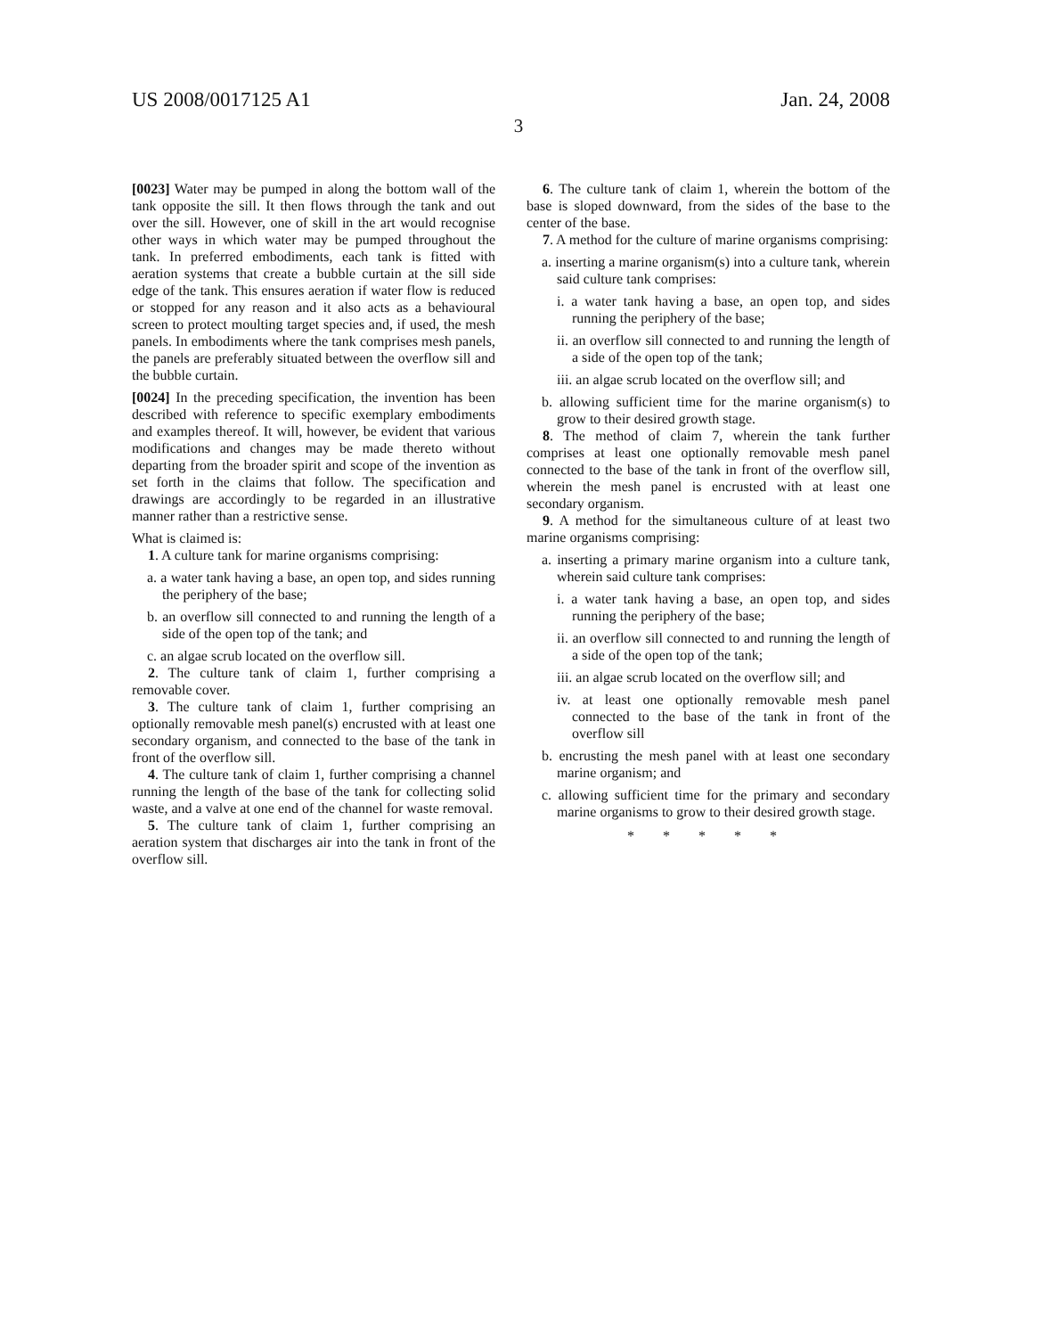US 2008/0017125 A1 Jan. 24, 2008
3
[0023] Water may be pumped in along the bottom wall of the tank opposite the sill. It then flows through the tank and out over the sill. However, one of skill in the art would recognise other ways in which water may be pumped throughout the tank. In preferred embodiments, each tank is fitted with aeration systems that create a bubble curtain at the sill side edge of the tank. This ensures aeration if water flow is reduced or stopped for any reason and it also acts as a behavioural screen to protect moulting target species and, if used, the mesh panels. In embodiments where the tank comprises mesh panels, the panels are preferably situated between the overflow sill and the bubble curtain.
[0024] In the preceding specification, the invention has been described with reference to specific exemplary embodiments and examples thereof. It will, however, be evident that various modifications and changes may be made thereto without departing from the broader spirit and scope of the invention as set forth in the claims that follow. The specification and drawings are accordingly to be regarded in an illustrative manner rather than a restrictive sense.
What is claimed is:
1. A culture tank for marine organisms comprising:
a. a water tank having a base, an open top, and sides running the periphery of the base;
b. an overflow sill connected to and running the length of a side of the open top of the tank; and
c. an algae scrub located on the overflow sill.
2. The culture tank of claim 1, further comprising a removable cover.
3. The culture tank of claim 1, further comprising an optionally removable mesh panel(s) encrusted with at least one secondary organism, and connected to the base of the tank in front of the overflow sill.
4. The culture tank of claim 1, further comprising a channel running the length of the base of the tank for collecting solid waste, and a valve at one end of the channel for waste removal.
5. The culture tank of claim 1, further comprising an aeration system that discharges air into the tank in front of the overflow sill.
6. The culture tank of claim 1, wherein the bottom of the base is sloped downward, from the sides of the base to the center of the base.
7. A method for the culture of marine organisms comprising:
a. inserting a marine organism(s) into a culture tank, wherein said culture tank comprises:
i. a water tank having a base, an open top, and sides running the periphery of the base;
ii. an overflow sill connected to and running the length of a side of the open top of the tank;
iii. an algae scrub located on the overflow sill; and
b. allowing sufficient time for the marine organism(s) to grow to their desired growth stage.
8. The method of claim 7, wherein the tank further comprises at least one optionally removable mesh panel connected to the base of the tank in front of the overflow sill, wherein the mesh panel is encrusted with at least one secondary organism.
9. A method for the simultaneous culture of at least two marine organisms comprising:
a. inserting a primary marine organism into a culture tank, wherein said culture tank comprises:
i. a water tank having a base, an open top, and sides running the periphery of the base;
ii. an overflow sill connected to and running the length of a side of the open top of the tank;
iii. an algae scrub located on the overflow sill; and
iv. at least one optionally removable mesh panel connected to the base of the tank in front of the overflow sill
b. encrusting the mesh panel with at least one secondary marine organism; and
c. allowing sufficient time for the primary and secondary marine organisms to grow to their desired growth stage.
* * * * *